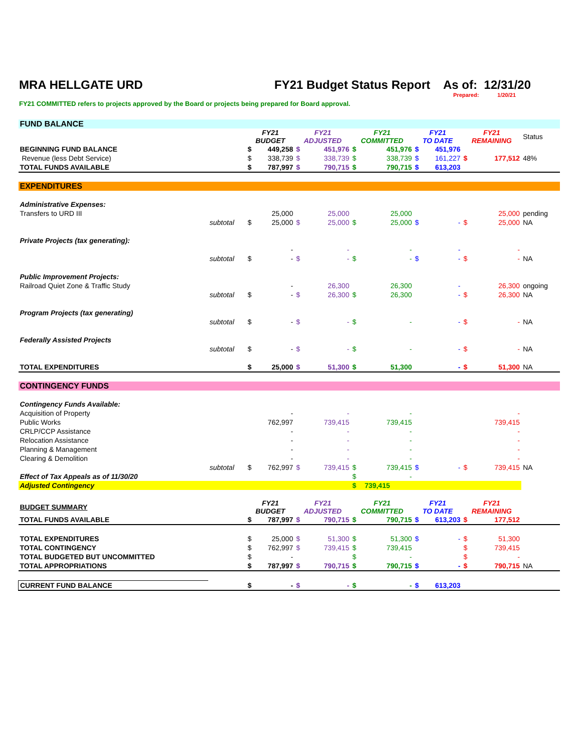MRA HELLGATE URD FY21 Budget Status Report As of: 12/31/20
Prepared: 1/20/21
FY21 COMMITTED refers to projects approved by the Board or projects being prepared for Board approval.
| FUND BALANCE | | | | | | | | | | | | |
| | | FY21 BUDGET | | FY21 ADJUSTED | | FY21 COMMITTED | | FY21 TO DATE | | FY21 REMAINING | | Status |
| BEGINNING FUND BALANCE | | $ | 449,258 | $ | 451,976 | $ | 451,976 | $ | 451,976 | | | |
| Revenue (less Debt Service) | | $ | 338,739 | $ | 338,739 | $ | 338,739 | $ | 161,227 | $ | 177,512 | 48% |
| TOTAL FUNDS AVAILABLE | | $ | 787,997 | $ | 790,715 | $ | 790,715 | $ | 613,203 | | | |
| EXPENDITURES | | | | | | | | | | | | |
| Administrative Expenses: | | | | | | | | | | | | |
| Transfers to URD III | | | 25,000 | | 25,000 | | 25,000 | | | | 25,000 | pending |
| | subtotal | $ | 25,000 | $ | 25,000 | $ | 25,000 | $ | - | $ | 25,000 | NA |
| Private Projects (tax generating): | | | | | | | | | | | | |
| | | | - | | - | | - | | - | | - | |
| | subtotal | $ | - | $ | - | $ | - | $ | - | $ | - | NA |
| Public Improvement Projects: | | | | | | | | | | | | |
| Railroad Quiet Zone & Traffic Study | | | - | | 26,300 | | 26,300 | | - | | 26,300 | ongoing |
| | subtotal | $ | - | $ | 26,300 | $ | 26,300 | | - | $ | 26,300 | NA |
| Program Projects (tax generating) | | | | | | | | | | | | |
| | subtotal | $ | - | $ | - | $ | - | | - | $ | - | NA |
| Federally Assisted Projects | | | | | | | | | | | | |
| | subtotal | $ | - | $ | - | $ | - | | - | $ | - | NA |
| TOTAL EXPENDITURES | | $ | 25,000 | $ | 51,300 | $ | 51,300 | | - | $ | 51,300 | NA |
| CONTINGENCY FUNDS | | | | | | | | | | | | |
| Contingency Funds Available: | | | | | | | | | | | | |
| Acquisition of Property | | | - | | - | | - | | | | - | |
| Public Works | | | 762,997 | | 739,415 | | 739,415 | | | | 739,415 | |
| CRLP/CCP Assistance | | | - | | - | | - | | | | - | |
| Relocation Assistance | | | - | | - | | - | | | | - | |
| Planning & Management | | | - | | - | | - | | | | - | |
| Clearing & Demolition | | | - | | - | | - | | | | - | |
| | subtotal | $ | 762,997 | $ | 739,415 | $ | 739,415 | $ | - | $ | 739,415 | NA |
| Effect of Tax Appeals as of 11/30/20 | | | | | | $ | - | | | | | |
| Adjusted Contingency | | | | | | $ | 739,415 | | | | | |
| BUDGET SUMMARY | | FY21 BUDGET | | FY21 ADJUSTED | | FY21 COMMITTED | | FY21 TO DATE | | FY21 REMAINING | | |
| TOTAL FUNDS AVAILABLE | | $ | 787,997 | $ | 790,715 | $ | 790,715 | $ | 613,203 | $ | 177,512 | |
| TOTAL EXPENDITURES | | $ | 25,000 | $ | 51,300 | $ | 51,300 | $ | - | $ | 51,300 | |
| TOTAL CONTINGENCY | | $ | 762,997 | $ | 739,415 | $ | 739,415 | | | $ | 739,415 | |
| TOTAL BUDGETED BUT UNCOMMITTED | | $ | - | | | $ | - | | | $ | - | |
| TOTAL APPROPRIATIONS | | $ | 787,997 | $ | 790,715 | $ | 790,715 | $ | - | $ | 790,715 | NA |
| CURRENT FUND BALANCE | | $ | - | $ | - | $ | - | $ | 613,203 | | | |